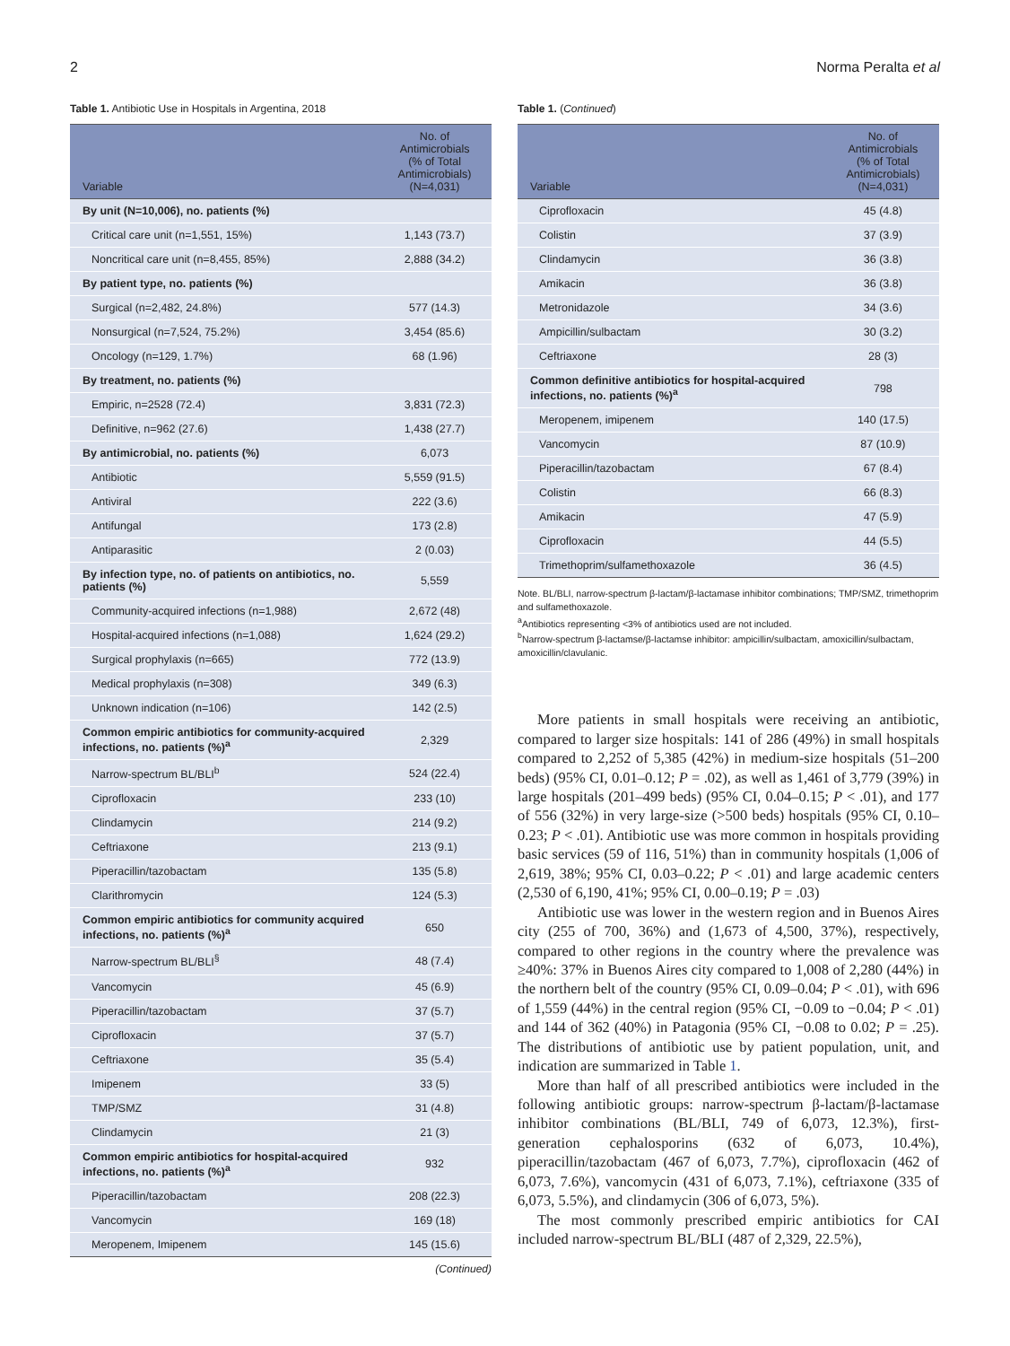2 Norma Peralta et al
Table 1. Antibiotic Use in Hospitals in Argentina, 2018
| Variable | No. of Antimicrobials (% of Total Antimicrobials) (N=4,031) |
| --- | --- |
| By unit (N=10,006), no. patients (%) | |
| Critical care unit (n=1,551, 15%) | 1,143 (73.7) |
| Noncritical care unit (n=8,455, 85%) | 2,888 (34.2) |
| By patient type, no. patients (%) | |
| Surgical (n=2,482, 24.8%) | 577 (14.3) |
| Nonsurgical (n=7,524, 75.2%) | 3,454 (85.6) |
| Oncology (n=129, 1.7%) | 68 (1.96) |
| By treatment, no. patients (%) | |
| Empiric, n=2528 (72.4) | 3,831 (72.3) |
| Definitive, n=962 (27.6) | 1,438 (27.7) |
| By antimicrobial, no. patients (%) | 6,073 |
| Antibiotic | 5,559 (91.5) |
| Antiviral | 222 (3.6) |
| Antifungal | 173 (2.8) |
| Antiparasitic | 2 (0.03) |
| By infection type, no. of patients on antibiotics, no. patients (%) | 5,559 |
| Community-acquired infections (n=1,988) | 2,672 (48) |
| Hospital-acquired infections (n=1,088) | 1,624 (29.2) |
| Surgical prophylaxis (n=665) | 772 (13.9) |
| Medical prophylaxis (n=308) | 349 (6.3) |
| Unknown indication (n=106) | 142 (2.5) |
| Common empiric antibiotics for community-acquired infections, no. patients (%)<sup>a</sup> | 2,329 |
| Narrow-spectrum BL/BLI<sup>b</sup> | 524 (22.4) |
| Ciprofloxacin | 233 (10) |
| Clindamycin | 214 (9.2) |
| Ceftriaxone | 213 (9.1) |
| Piperacillin/tazobactam | 135 (5.8) |
| Clarithromycin | 124 (5.3) |
| Common empiric antibiotics for community acquired infections, no. patients (%)<sup>a</sup> | 650 |
| Narrow-spectrum BL/BLI<sup>§</sup> | 48 (7.4) |
| Vancomycin | 45 (6.9) |
| Piperacillin/tazobactam | 37 (5.7) |
| Ciprofloxacin | 37 (5.7) |
| Ceftriaxone | 35 (5.4) |
| Imipenem | 33 (5) |
| TMP/SMZ | 31 (4.8) |
| Clindamycin | 21 (3) |
| Common empiric antibiotics for hospital-acquired infections, no. patients (%)<sup>a</sup> | 932 |
| Piperacillin/tazobactam | 208 (22.3) |
| Vancomycin | 169 (18) |
| Meropenem, Imipenem | 145 (15.6) |
(Continued)
Table 1. (Continued)
| Variable | No. of Antimicrobials (% of Total Antimicrobials) (N=4,031) |
| --- | --- |
| Ciprofloxacin | 45 (4.8) |
| Colistin | 37 (3.9) |
| Clindamycin | 36 (3.8) |
| Amikacin | 36 (3.8) |
| Metronidazole | 34 (3.6) |
| Ampicillin/sulbactam | 30 (3.2) |
| Ceftriaxone | 28 (3) |
| Common definitive antibiotics for hospital-acquired infections, no. patients (%)<sup>a</sup> | 798 |
| Meropenem, imipenem | 140 (17.5) |
| Vancomycin | 87 (10.9) |
| Piperacillin/tazobactam | 67 (8.4) |
| Colistin | 66 (8.3) |
| Amikacin | 47 (5.9) |
| Ciprofloxacin | 44 (5.5) |
| Trimethoprim/sulfamethoxazole | 36 (4.5) |
Note. BL/BLI, narrow-spectrum β-lactam/β-lactamase inhibitor combinations; TMP/SMZ, trimethoprim and sulfamethoxazole.
<sup>a</sup> Antibiotics representing <3% of antibiotics used are not included.
<sup>b</sup> Narrow-spectrum β-lactamse/β-lactamse inhibitor: ampicillin/sulbactam, amoxicillin/sulbactam, amoxicillin/clavulanic.
More patients in small hospitals were receiving an antibiotic, compared to larger size hospitals: 141 of 286 (49%) in small hospitals compared to 2,252 of 5,385 (42%) in medium-size hospitals (51–200 beds) (95% CI, 0.01–0.12; P = .02), as well as 1,461 of 3,779 (39%) in large hospitals (201–499 beds) (95% CI, 0.04–0.15; P < .01), and 177 of 556 (32%) in very large-size (>500 beds) hospitals (95% CI, 0.10–0.23; P < .01). Antibiotic use was more common in hospitals providing basic services (59 of 116, 51%) than in community hospitals (1,006 of 2,619, 38%; 95% CI, 0.03–0.22; P < .01) and large academic centers (2,530 of 6,190, 41%; 95% CI, 0.00–0.19; P = .03)
Antibiotic use was lower in the western region and in Buenos Aires city (255 of 700, 36%) and (1,673 of 4,500, 37%), respectively, compared to other regions in the country where the prevalence was ≥40%: 37% in Buenos Aires city compared to 1,008 of 2,280 (44%) in the northern belt of the country (95% CI, 0.09–0.04; P < .01), with 696 of 1,559 (44%) in the central region (95% CI, −0.09 to −0.04; P < .01) and 144 of 362 (40%) in Patagonia (95% CI, −0.08 to 0.02; P = .25). The distributions of antibiotic use by patient population, unit, and indication are summarized in Table 1.
More than half of all prescribed antibiotics were included in the following antibiotic groups: narrow-spectrum β-lactam/β-lactamase inhibitor combinations (BL/BLI, 749 of 6,073, 12.3%), first-generation cephalosporins (632 of 6,073, 10.4%), piperacillin/tazobactam (467 of 6,073, 7.7%), ciprofloxacin (462 of 6,073, 7.6%), vancomycin (431 of 6,073, 7.1%), ceftriaxone (335 of 6,073, 5.5%), and clindamycin (306 of 6,073, 5%).
The most commonly prescribed empiric antibiotics for CAI included narrow-spectrum BL/BLI (487 of 2,329, 22.5%),